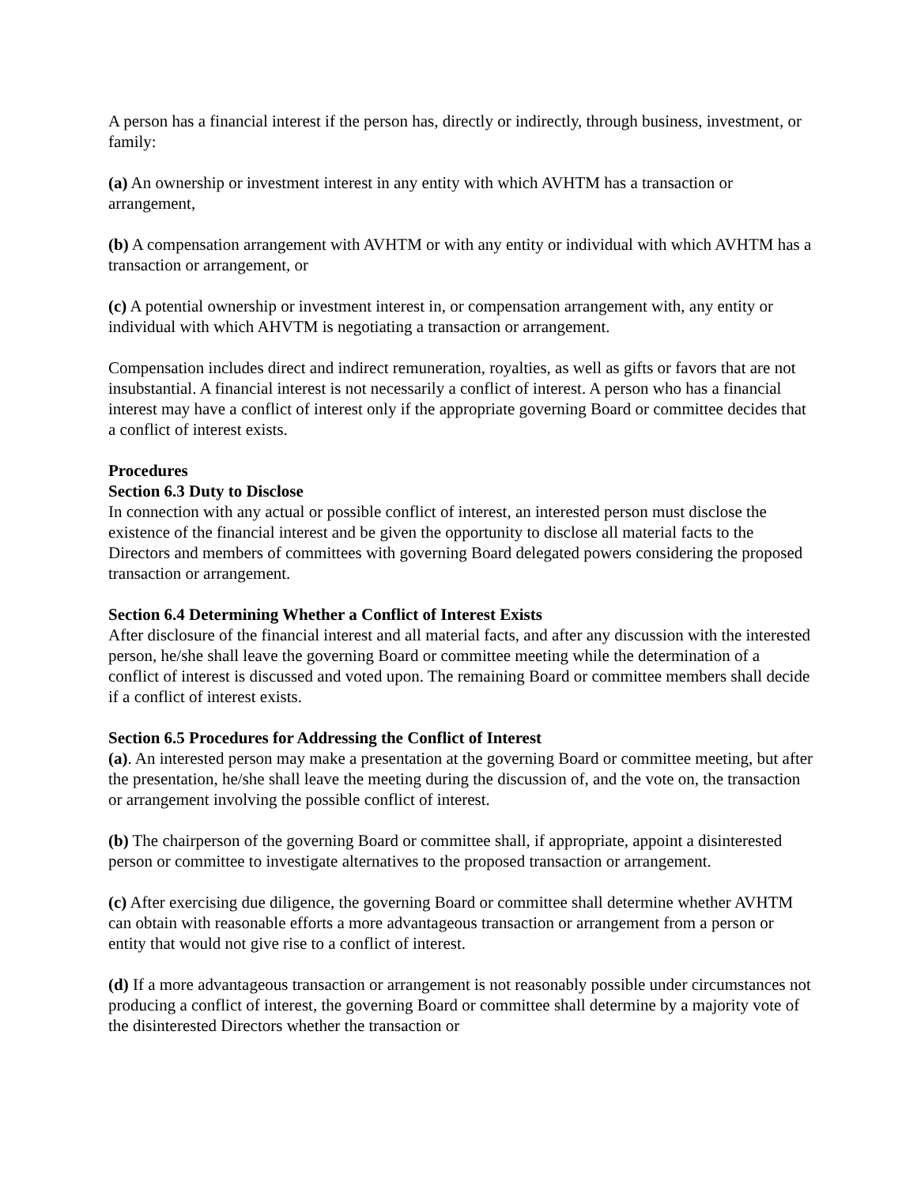A person has a financial interest if the person has, directly or indirectly, through business, investment, or family:
(a) An ownership or investment interest in any entity with which AVHTM has a transaction or arrangement,
(b) A compensation arrangement with AVHTM or with any entity or individual with which AVHTM has a transaction or arrangement, or
(c) A potential ownership or investment interest in, or compensation arrangement with, any entity or individual with which AHVTM is negotiating a transaction or arrangement.
Compensation includes direct and indirect remuneration, royalties, as well as gifts or favors that are not insubstantial. A financial interest is not necessarily a conflict of interest. A person who has a financial interest may have a conflict of interest only if the appropriate governing Board or committee decides that a conflict of interest exists.
Procedures
Section 6.3 Duty to Disclose
In connection with any actual or possible conflict of interest, an interested person must disclose the existence of the financial interest and be given the opportunity to disclose all material facts to the Directors and members of committees with governing Board delegated powers considering the proposed transaction or arrangement.
Section 6.4 Determining Whether a Conflict of Interest Exists
After disclosure of the financial interest and all material facts, and after any discussion with the interested person, he/she shall leave the governing Board or committee meeting while the determination of a conflict of interest is discussed and voted upon. The remaining Board or committee members shall decide if a conflict of interest exists.
Section 6.5 Procedures for Addressing the Conflict of Interest
(a). An interested person may make a presentation at the governing Board or committee meeting, but after the presentation, he/she shall leave the meeting during the discussion of, and the vote on, the transaction or arrangement involving the possible conflict of interest.
(b) The chairperson of the governing Board or committee shall, if appropriate, appoint a disinterested person or committee to investigate alternatives to the proposed transaction or arrangement.
(c) After exercising due diligence, the governing Board or committee shall determine whether AVHTM can obtain with reasonable efforts a more advantageous transaction or arrangement from a person or entity that would not give rise to a conflict of interest.
(d) If a more advantageous transaction or arrangement is not reasonably possible under circumstances not producing a conflict of interest, the governing Board or committee shall determine by a majority vote of the disinterested Directors whether the transaction or